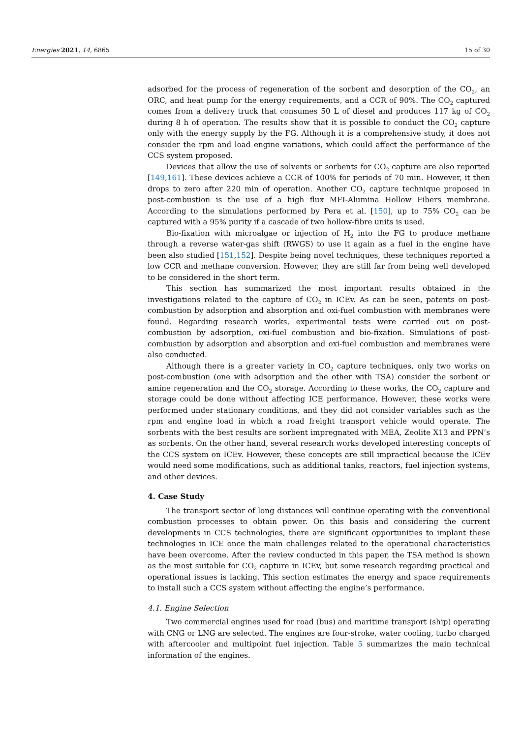Energies 2021, 14, 6865 15 of 30
adsorbed for the process of regeneration of the sorbent and desorption of the CO<sub>2</sub>, an ORC, and heat pump for the energy requirements, and a CCR of 90%. The CO<sub>2</sub> captured comes from a delivery truck that consumes 50 L of diesel and produces 117 kg of CO<sub>2</sub> during 8 h of operation. The results show that it is possible to conduct the CO<sub>2</sub> capture only with the energy supply by the FG. Although it is a comprehensive study, it does not consider the rpm and load engine variations, which could affect the performance of the CCS system proposed.
Devices that allow the use of solvents or sorbents for CO<sub>2</sub> capture are also reported [149,161]. These devices achieve a CCR of 100% for periods of 70 min. However, it then drops to zero after 220 min of operation. Another CO<sub>2</sub> capture technique proposed in post-combustion is the use of a high flux MFI-Alumina Hollow Fibers membrane. According to the simulations performed by Pera et al. [150], up to 75% CO<sub>2</sub> can be captured with a 95% purity if a cascade of two hollow-fibre units is used.
Bio-fixation with microalgae or injection of H<sub>2</sub> into the FG to produce methane through a reverse water-gas shift (RWGS) to use it again as a fuel in the engine have been also studied [151,152]. Despite being novel techniques, these techniques reported a low CCR and methane conversion. However, they are still far from being well developed to be considered in the short term.
This section has summarized the most important results obtained in the investigations related to the capture of CO<sub>2</sub> in ICEv. As can be seen, patents on post-combustion by adsorption and absorption and oxi-fuel combustion with membranes were found. Regarding research works, experimental tests were carried out on post-combustion by adsorption, oxi-fuel combustion and bio-fixation. Simulations of post-combustion by adsorption and absorption and oxi-fuel combustion and membranes were also conducted.
Although there is a greater variety in CO<sub>2</sub> capture techniques, only two works on post-combustion (one with adsorption and the other with TSA) consider the sorbent or amine regeneration and the CO<sub>2</sub> storage. According to these works, the CO<sub>2</sub> capture and storage could be done without affecting ICE performance. However, these works were performed under stationary conditions, and they did not consider variables such as the rpm and engine load in which a road freight transport vehicle would operate. The sorbents with the best results are sorbent impregnated with MEA, Zeolite X13 and PPN’s as sorbents. On the other hand, several research works developed interesting concepts of the CCS system on ICEv. However, these concepts are still impractical because the ICEv would need some modifications, such as additional tanks, reactors, fuel injection systems, and other devices.
4. Case Study
The transport sector of long distances will continue operating with the conventional combustion processes to obtain power. On this basis and considering the current developments in CCS technologies, there are significant opportunities to implant these technologies in ICE once the main challenges related to the operational characteristics have been overcome. After the review conducted in this paper, the TSA method is shown as the most suitable for CO<sub>2</sub> capture in ICEv, but some research regarding practical and operational issues is lacking. This section estimates the energy and space requirements to install such a CCS system without affecting the engine’s performance.
4.1. Engine Selection
Two commercial engines used for road (bus) and maritime transport (ship) operating with CNG or LNG are selected. The engines are four-stroke, water cooling, turbo charged with aftercooler and multipoint fuel injection. Table 5 summarizes the main technical information of the engines.